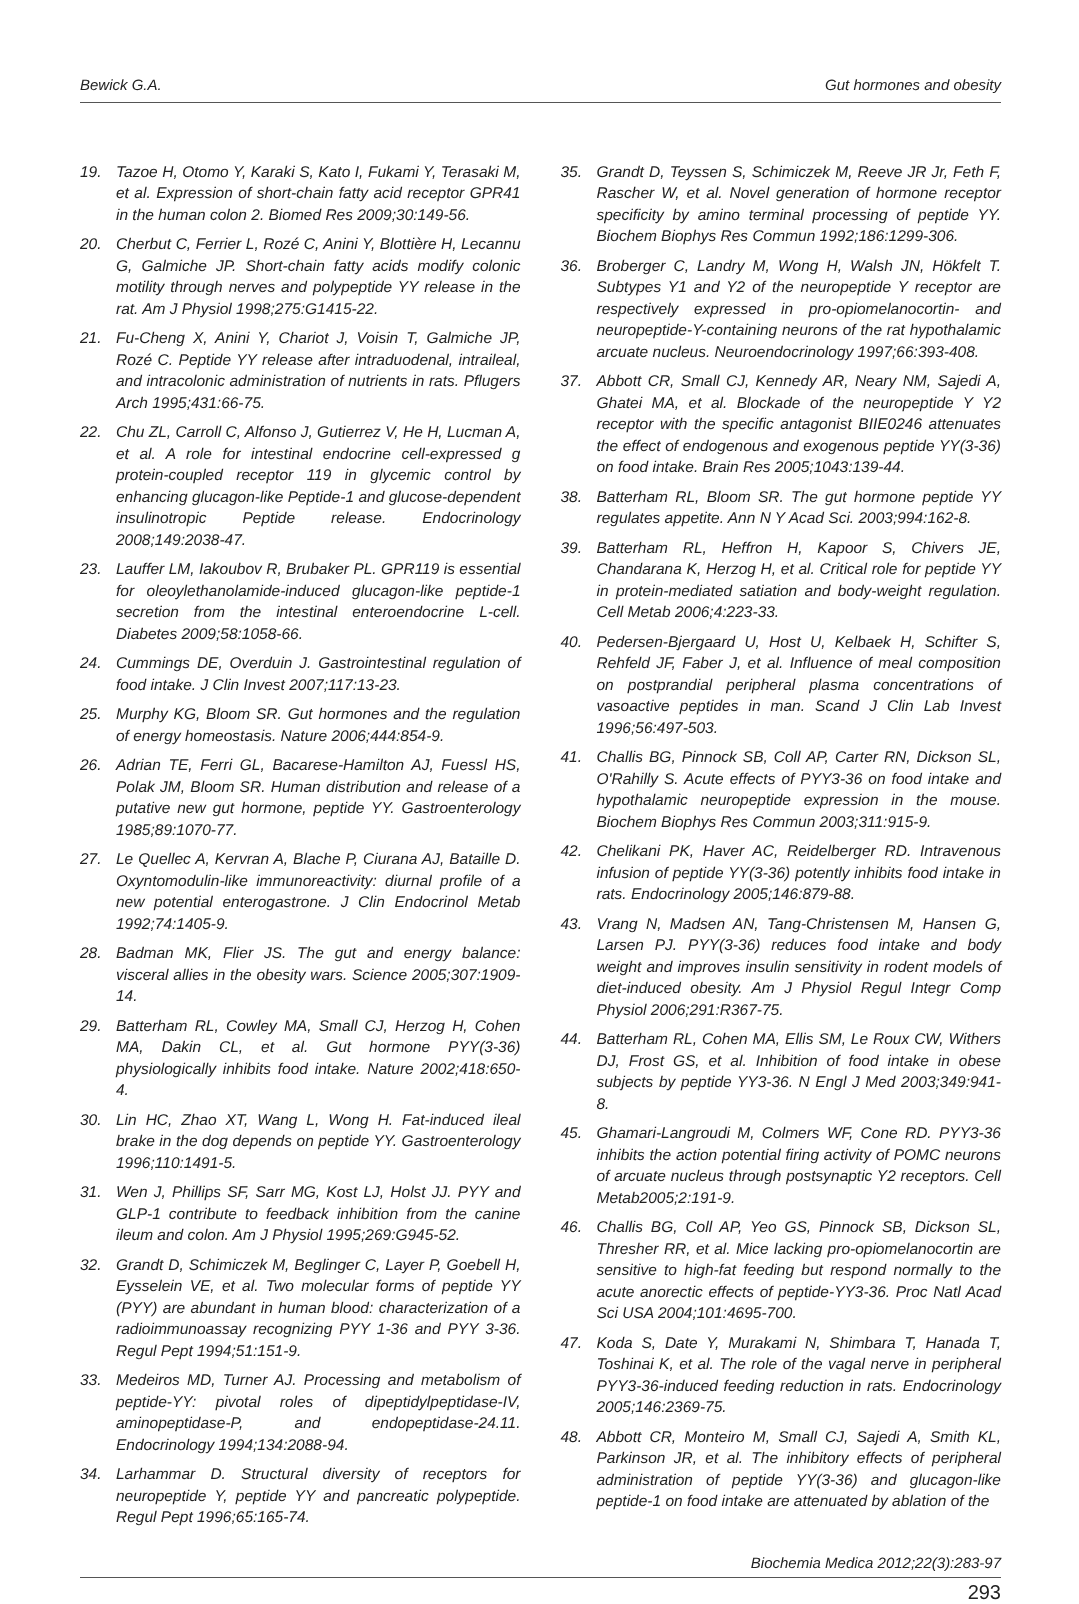Bewick G.A. Gut hormones and obesity
19. Tazoe H, Otomo Y, Karaki S, Kato I, Fukami Y, Terasaki M, et al. Expression of short-chain fatty acid receptor GPR41 in the human colon 2. Biomed Res 2009;30:149-56.
20. Cherbut C, Ferrier L, Rozé C, Anini Y, Blottière H, Lecannu G, Galmiche JP. Short-chain fatty acids modify colonic motility through nerves and polypeptide YY release in the rat. Am J Physiol 1998;275:G1415-22.
21. Fu-Cheng X, Anini Y, Chariot J, Voisin T, Galmiche JP, Rozé C. Peptide YY release after intraduodenal, intraileal, and intracolonic administration of nutrients in rats. Pflugers Arch 1995;431:66-75.
22. Chu ZL, Carroll C, Alfonso J, Gutierrez V, He H, Lucman A, et al. A role for intestinal endocrine cell-expressed g protein-coupled receptor 119 in glycemic control by enhancing glucagon-like Peptide-1 and glucose-dependent insulinotropic Peptide release. Endocrinology 2008;149:2038-47.
23. Lauffer LM, Iakoubov R, Brubaker PL. GPR119 is essential for oleoylethanolamide-induced glucagon-like peptide-1 secretion from the intestinal enteroendocrine L-cell. Diabetes 2009;58:1058-66.
24. Cummings DE, Overduin J. Gastrointestinal regulation of food intake. J Clin Invest 2007;117:13-23.
25. Murphy KG, Bloom SR. Gut hormones and the regulation of energy homeostasis. Nature 2006;444:854-9.
26. Adrian TE, Ferri GL, Bacarese-Hamilton AJ, Fuessl HS, Polak JM, Bloom SR. Human distribution and release of a putative new gut hormone, peptide YY. Gastroenterology 1985;89:1070-77.
27. Le Quellec A, Kervran A, Blache P, Ciurana AJ, Bataille D. Oxyntomodulin-like immunoreactivity: diurnal profile of a new potential enterogastrone. J Clin Endocrinol Metab 1992;74:1405-9.
28. Badman MK, Flier JS. The gut and energy balance: visceral allies in the obesity wars. Science 2005;307:1909-14.
29. Batterham RL, Cowley MA, Small CJ, Herzog H, Cohen MA, Dakin CL, et al. Gut hormone PYY(3-36) physiologically inhibits food intake. Nature 2002;418:650-4.
30. Lin HC, Zhao XT, Wang L, Wong H. Fat-induced ileal brake in the dog depends on peptide YY. Gastroenterology 1996;110:1491-5.
31. Wen J, Phillips SF, Sarr MG, Kost LJ, Holst JJ. PYY and GLP-1 contribute to feedback inhibition from the canine ileum and colon. Am J Physiol 1995;269:G945-52.
32. Grandt D, Schimiczek M, Beglinger C, Layer P, Goebell H, Eysselein VE, et al. Two molecular forms of peptide YY (PYY) are abundant in human blood: characterization of a radioimmunoassay recognizing PYY 1-36 and PYY 3-36. Regul Pept 1994;51:151-9.
33. Medeiros MD, Turner AJ. Processing and metabolism of peptide-YY: pivotal roles of dipeptidylpeptidase-IV, aminopeptidase-P, and endopeptidase-24.11. Endocrinology 1994;134:2088-94.
34. Larhammar D. Structural diversity of receptors for neuropeptide Y, peptide YY and pancreatic polypeptide. Regul Pept 1996;65:165-74.
35. Grandt D, Teyssen S, Schimiczek M, Reeve JR Jr, Feth F, Rascher W, et al. Novel generation of hormone receptor specificity by amino terminal processing of peptide YY. Biochem Biophys Res Commun 1992;186:1299-306.
36. Broberger C, Landry M, Wong H, Walsh JN, Hökfelt T. Subtypes Y1 and Y2 of the neuropeptide Y receptor are respectively expressed in pro-opiomelanocortin- and neuropeptide-Y-containing neurons of the rat hypothalamic arcuate nucleus. Neuroendocrinology 1997;66:393-408.
37. Abbott CR, Small CJ, Kennedy AR, Neary NM, Sajedi A, Ghatei MA, et al. Blockade of the neuropeptide Y Y2 receptor with the specific antagonist BIIE0246 attenuates the effect of endogenous and exogenous peptide YY(3-36) on food intake. Brain Res 2005;1043:139-44.
38. Batterham RL, Bloom SR. The gut hormone peptide YY regulates appetite. Ann N Y Acad Sci. 2003;994:162-8.
39. Batterham RL, Heffron H, Kapoor S, Chivers JE, Chandarana K, Herzog H, et al. Critical role for peptide YY in protein-mediated satiation and body-weight regulation. Cell Metab 2006;4:223-33.
40. Pedersen-Bjergaard U, Host U, Kelbaek H, Schifter S, Rehfeld JF, Faber J, et al. Influence of meal composition on postprandial peripheral plasma concentrations of vasoactive peptides in man. Scand J Clin Lab Invest 1996;56:497-503.
41. Challis BG, Pinnock SB, Coll AP, Carter RN, Dickson SL, O'Rahilly S. Acute effects of PYY3-36 on food intake and hypothalamic neuropeptide expression in the mouse. Biochem Biophys Res Commun 2003;311:915-9.
42. Chelikani PK, Haver AC, Reidelberger RD. Intravenous infusion of peptide YY(3-36) potently inhibits food intake in rats. Endocrinology 2005;146:879-88.
43. Vrang N, Madsen AN, Tang-Christensen M, Hansen G, Larsen PJ. PYY(3-36) reduces food intake and body weight and improves insulin sensitivity in rodent models of diet-induced obesity. Am J Physiol Regul Integr Comp Physiol 2006;291:R367-75.
44. Batterham RL, Cohen MA, Ellis SM, Le Roux CW, Withers DJ, Frost GS, et al. Inhibition of food intake in obese subjects by peptide YY3-36. N Engl J Med 2003;349:941-8.
45. Ghamari-Langroudi M, Colmers WF, Cone RD. PYY3-36 inhibits the action potential firing activity of POMC neurons of arcuate nucleus through postsynaptic Y2 receptors. Cell Metab2005;2:191-9.
46. Challis BG, Coll AP, Yeo GS, Pinnock SB, Dickson SL, Thresher RR, et al. Mice lacking pro-opiomelanocortin are sensitive to high-fat feeding but respond normally to the acute anorectic effects of peptide-YY3-36. Proc Natl Acad Sci USA 2004;101:4695-700.
47. Koda S, Date Y, Murakami N, Shimbara T, Hanada T, Toshinai K, et al. The role of the vagal nerve in peripheral PYY3-36-induced feeding reduction in rats. Endocrinology 2005;146:2369-75.
48. Abbott CR, Monteiro M, Small CJ, Sajedi A, Smith KL, Parkinson JR, et al. The inhibitory effects of peripheral administration of peptide YY(3-36) and glucagon-like peptide-1 on food intake are attenuated by ablation of the
Biochemia Medica 2012;22(3):283-97
293